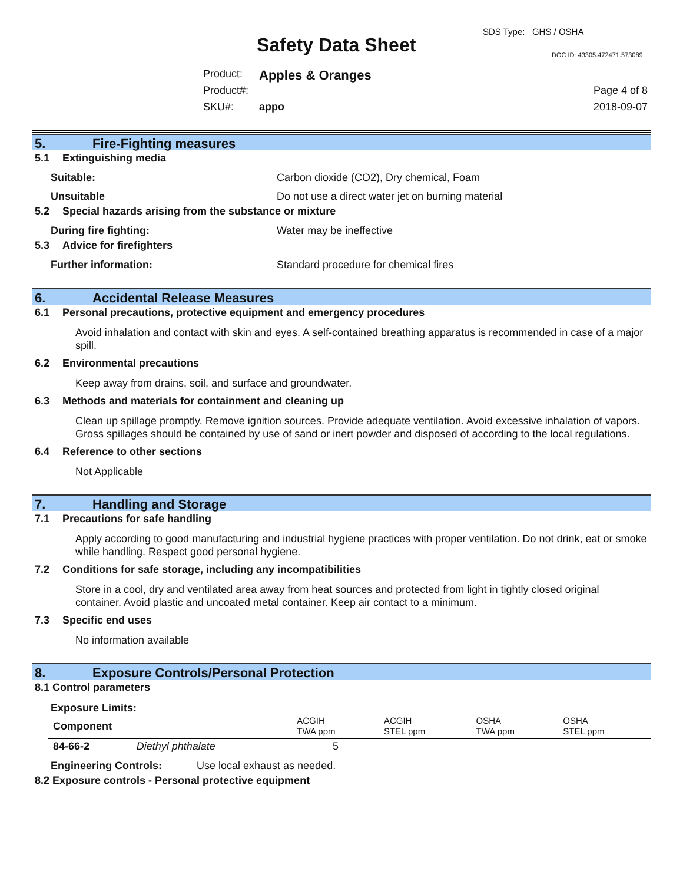SDS Type: GHS / OSHA
Safety Data Sheet DOC ID: 43305.472471.573089
Product: Apples & Oranges
Product#: Page 4 of 8
SKU#: appo 2018-09-07
5. Fire-Fighting measures
5.1 Extinguishing media
Suitable: Carbon dioxide (CO2), Dry chemical, Foam
Unsuitable Do not use a direct water jet on burning material
5.2 Special hazards arising from the substance or mixture
During fire fighting: Water may be ineffective
5.3 Advice for firefighters
Further information: Standard procedure for chemical fires
6. Accidental Release Measures
6.1 Personal precautions, protective equipment and emergency procedures
Avoid inhalation and contact with skin and eyes. A self-contained breathing apparatus is recommended in case of a major spill.
6.2 Environmental precautions
Keep away from drains, soil, and surface and groundwater.
6.3 Methods and materials for containment and cleaning up
Clean up spillage promptly. Remove ignition sources. Provide adequate ventilation. Avoid excessive inhalation of vapors. Gross spillages should be contained by use of sand or inert powder and disposed of according to the local regulations.
6.4 Reference to other sections
Not Applicable
7. Handling and Storage
7.1 Precautions for safe handling
Apply according to good manufacturing and industrial hygiene practices with proper ventilation. Do not drink, eat or smoke while handling. Respect good personal hygiene.
7.2 Conditions for safe storage, including any incompatibilities
Store in a cool, dry and ventilated area away from heat sources and protected from light in tightly closed original container. Avoid plastic and uncoated metal container. Keep air contact to a minimum.
7.3 Specific end uses
No information available
8. Exposure Controls/Personal Protection
8.1 Control parameters
Exposure Limits:
| Component | | ACGIH TWA ppm | ACGIH STEL ppm | OSHA TWA ppm | OSHA STEL ppm |
| --- | --- | --- | --- | --- | --- |
| 84-66-2 | Diethyl phthalate | 5 | | | |
Engineering Controls: Use local exhaust as needed.
8.2 Exposure controls - Personal protective equipment